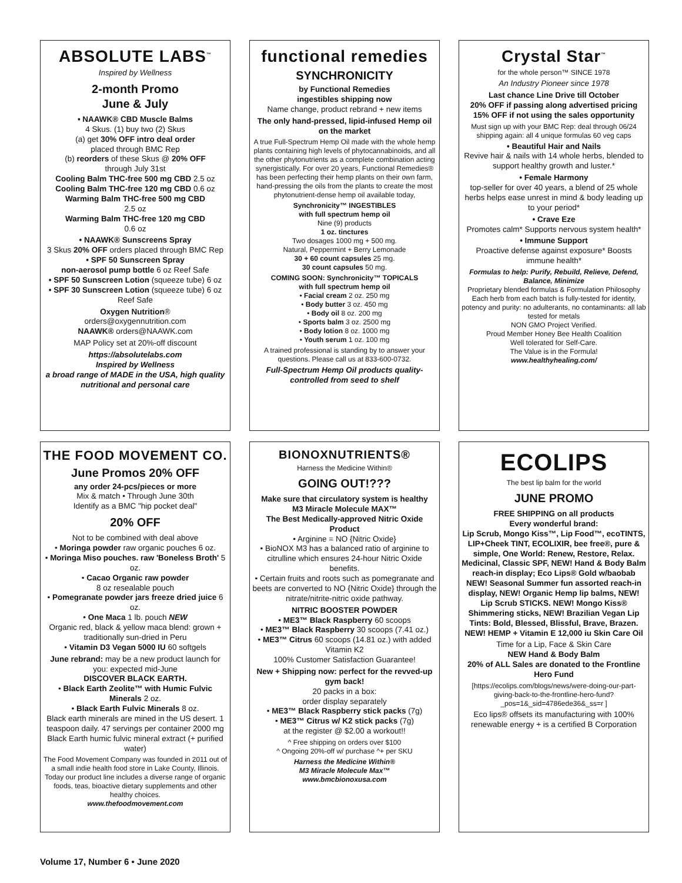ABSOLUTE LABS<sup>™</sup>
Inspired by Wellness
2-month Promo
June & July
• NAAWK® CBD Muscle Balms
4 Skus. (1) buy two (2) Skus
(a) get 30% OFF intro deal order
placed through BMC Rep
(b) reorders of these Skus @ 20% OFF
through July 31st
Cooling Balm THC-free 500 mg CBD 2.5 oz
Cooling Balm THC-free 120 mg CBD 0.6 oz
Warming Balm THC-free 500 mg CBD
2.5 oz
Warming Balm THC-free 120 mg CBD
0.6 oz
• NAAWK® Sunscreens Spray
3 Skus 20% OFF orders placed through BMC Rep
• SPF 50 Sunscreen Spray
non-aerosol pump bottle 6 oz Reef Safe
• SPF 50 Sunscreen Lotion (squeeze tube) 6 oz
• SPF 30 Sunscreen Lotion (squeeze tube) 6 oz Reef Safe
Oxygen Nutrition®
orders@oxygennutrition.com
NAAWK® orders@NAAWK.com
MAP Policy set at 20%-off discount
https://absolutelabs.com
Inspired by Wellness
a broad range of MADE in the USA, high quality nutritional and personal care
functional remedies
SYNCHRONICITY
by Functional Remedies
ingestibles shipping now
Name change, product rebrand + new items
The only hand-pressed, lipid-infused Hemp oil on the market
A true Full-Spectrum Hemp Oil made with the whole hemp plants containing high levels of phytocannabinoids, and all the other phytonutrients as a complete combination acting synergistically. For over 20 years, Functional Remedies® has been perfecting their hemp plants on their own farm, hand-pressing the oils from the plants to create the most phytonutrient-dense hemp oil available today,
Synchronicity™ INGESTIBLES
with full spectrum hemp oil
Nine (9) products
1 oz. tinctures
Two dosages 1000 mg + 500 mg.
Natural, Peppermint + Berry Lemonade
30 + 60 count capsules 25 mg.
30 count capsules 50 mg.
COMING SOON: Synchronicity™ TOPICALS
with full spectrum hemp oil
• Facial cream 2 oz. 250 mg
• Body butter 3 oz. 450 mg
• Body oil 8 oz. 200 mg
• Sports balm 3 oz. 2500 mg
• Body lotion 8 oz. 1000 mg
• Youth serum 1 oz. 100 mg
A trained professional is standing by to answer your questions. Please call us at 833-600-0732.
Full-Spectrum Hemp Oil products quality-controlled from seed to shelf
Crystal Star<sup>™</sup>
for the whole person™ SINCE 1978
An Industry Pioneer since 1978
Last chance Line Drive till October
20% OFF if passing along advertised pricing
15% OFF if not using the sales opportunity
Must sign up with your BMC Rep: deal through 06/24 shipping again: all 4 unique formulas 60 veg caps
• Beautiful Hair and Nails
Revive hair & nails with 14 whole herbs, blended to support healthy growth and luster.*
• Female Harmony
top-seller for over 40 years, a blend of 25 whole herbs helps ease unrest in mind & body leading up to your period*
• Crave Eze
Promotes calm* Supports nervous system health*
• Immune Support
Proactive defense against exposure* Boosts immune health*
Formulas to help: Purify, Rebuild, Relieve, Defend, Balance, Minimize
Proprietary blended formulas & Formulation Philosophy Each herb from each batch is fully-tested for identity, potency and purity: no adulterants, no contaminants: all lab tested for metals
NON GMO Project Verified.
Proud Member Honey Bee Health Coalition
Well tolerated for Self-Care.
The Value is in the Formula!
www.healthyhealing.com/
THE FOOD MOVEMENT CO.
June Promos 20% OFF
any order 24-pcs/pieces or more
Mix & match • Through June 30th
Identify as a BMC "hip pocket deal"
20% OFF
Not to be combined with deal above
• Moringa powder raw organic pouches 6 oz.
• Moringa Miso pouches. raw 'Boneless Broth' 5 oz.
• Cacao Organic raw powder
8 oz resealable pouch
• Pomegranate powder jars freeze dried juice 6 oz.
• One Maca 1 lb. pouch NEW
Organic red, black & yellow maca blend: grown + traditionally sun-dried in Peru
• Vitamin D3 Vegan 5000 IU 60 softgels
June rebrand: may be a new product launch for you: expected mid-June
DISCOVER BLACK EARTH.
• Black Earth Zeolite™ with Humic Fulvic Minerals 2 oz.
• Black Earth Fulvic Minerals 8 oz.
Black earth minerals are mined in the US desert. 1 teaspoon daily. 47 servings per container 2000 mg Black Earth humic fulvic mineral extract (+ purified water)
The Food Movement Company was founded in 2011 out of a small indie health food store in Lake County, Illinois. Today our product line includes a diverse range of organic foods, teas, bioactive dietary supplements and other healthy choices.
www.thefoodmovement.com
BIONOXNUTRIENTS®
Harness the Medicine Within®
GOING OUT!???
Make sure that circulatory system is healthy
M3 Miracle Molecule MAX™
The Best Medically-approved Nitric Oxide Product
• Arginine = NO {Nitric Oxide}
• BioNOX M3 has a balanced ratio of arginine to citrulline which ensures 24-hour Nitric Oxide benefits.
• Certain fruits and roots such as pomegranate and beets are converted to NO {Nitric Oxide} through the nitrate/nitrite-nitric oxide pathway.
NITRIC BOOSTER POWDER
• ME3™ Black Raspberry 60 scoops
• ME3™ Black Raspberry 30 scoops (7.41 oz.)
• ME3™ Citrus 60 scoops (14.81 oz.) with added Vitamin K2
100% Customer Satisfaction Guarantee!
New + Shipping now: perfect for the revved-up gym back!
20 packs in a box:
order display separately
• ME3™ Black Raspberry stick packs (7g)
• ME3™ Citrus w/ K2 stick packs (7g)
at the register @ $2.00 a workout!!
^ Free shipping on orders over $100
^ Ongoing 20%-off w/ purchase ^+ per SKU
Harness the Medicine Within®
M3 Miracle Molecule Max™
www.bmcbionoxusa.com
ECOLIPS
The best lip balm for the world
JUNE PROMO
FREE SHIPPING on all products
Every wonderful brand:
Lip Scrub, Mongo Kiss™, Lip Food™, ecoTINTS, LIP+Cheek TINT, ECOLIXIR, bee free®, pure & simple, One World: Renew, Restore, Relax. Medicinal, Classic SPF, NEW! Hand & Body Balm reach-in display; Eco Lips® Gold w/baobab NEW! Seasonal Summer fun assorted reach-in display, NEW! Organic Hemp lip balms, NEW! Lip Scrub STICKS. NEW! Mongo Kiss® Shimmering sticks, NEW! Brazilian Vegan Lip Tints: Bold, Blessed, Blissful, Brave, Brazen. NEW! HEMP + Vitamin E 12,000 iu Skin Care Oil
Time for a Lip, Face & Skin Care
NEW Hand & Body Balm
20% of ALL Sales are donated to the Frontline Hero Fund
[https://ecolips.com/blogs/news/were-doing-our-part-giving-back-to-the-frontline-hero-fund?_pos=1&_sid=4786ede36&_ss=r ]
Eco lips® offsets its manufacturing with 100% renewable energy + is a certified B Corporation
Volume 17, Number 6 • June 2020